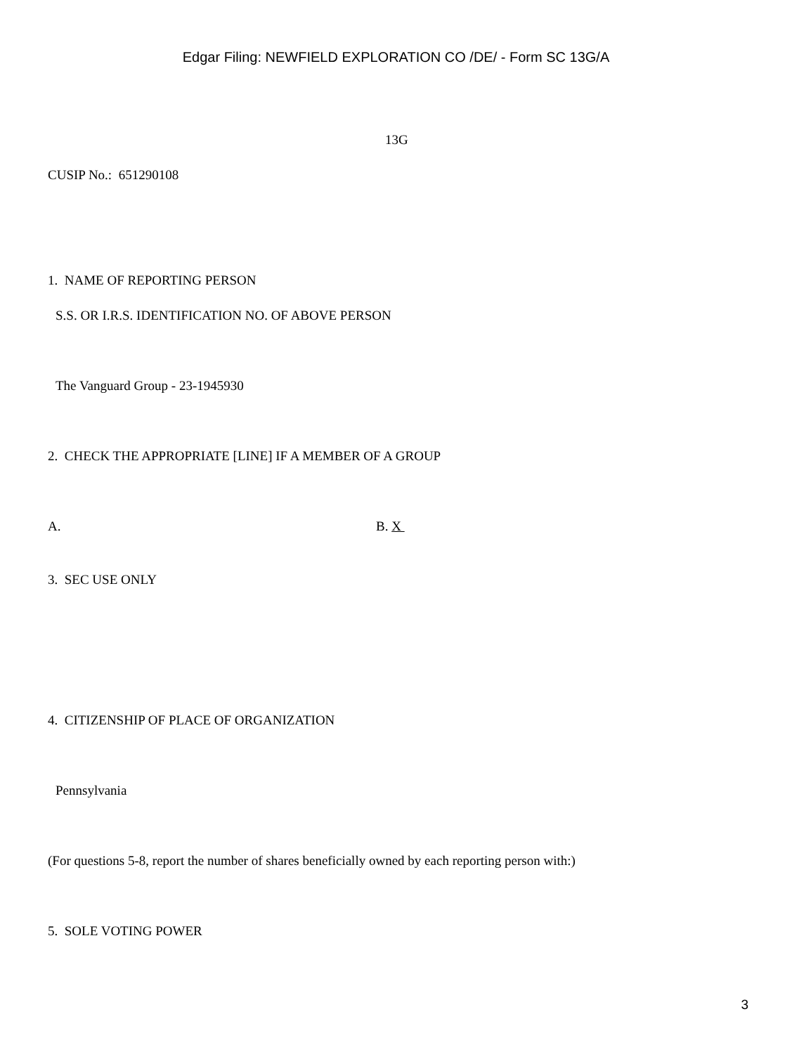Edgar Filing: NEWFIELD EXPLORATION CO /DE/ - Form SC 13G/A
13G
CUSIP No.: 651290108
1. NAME OF REPORTING PERSON
S.S. OR I.R.S. IDENTIFICATION NO. OF ABOVE PERSON
The Vanguard Group - 23-1945930
2. CHECK THE APPROPRIATE [LINE] IF A MEMBER OF A GROUP
A. B. X
3. SEC USE ONLY
4. CITIZENSHIP OF PLACE OF ORGANIZATION
Pennsylvania
(For questions 5-8, report the number of shares beneficially owned by each reporting person with:)
5. SOLE VOTING POWER
3